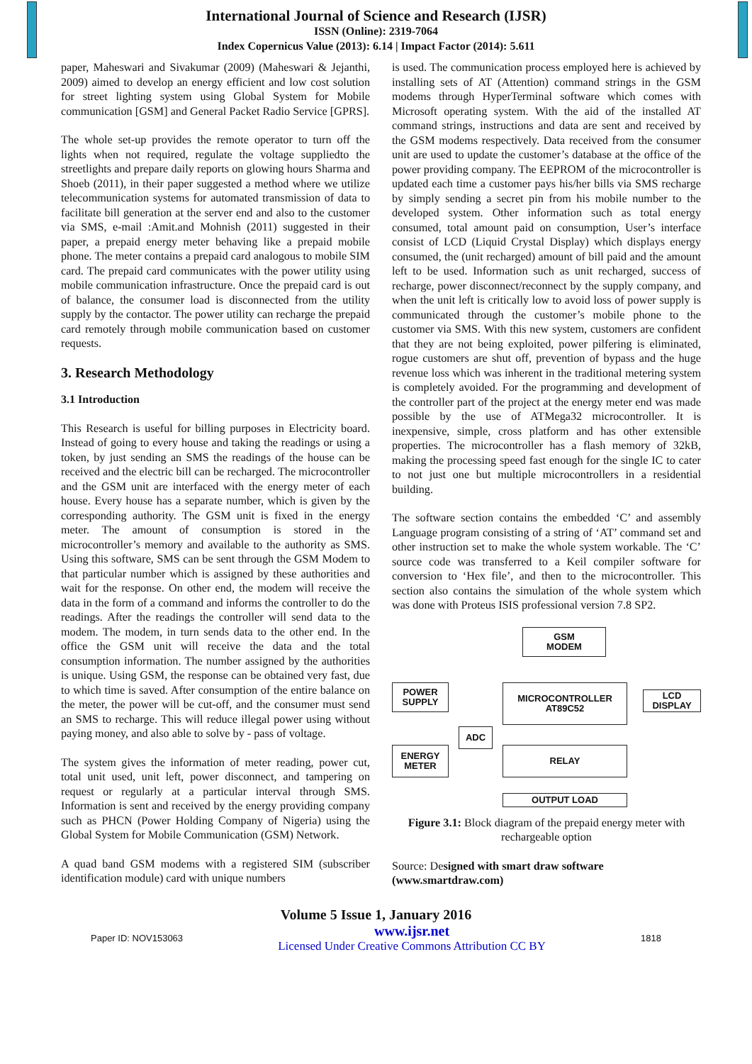International Journal of Science and Research (IJSR)
ISSN (Online): 2319-7064
Index Copernicus Value (2013): 6.14 | Impact Factor (2014): 5.611
paper, Maheswari and Sivakumar (2009) (Maheswari & Jejanthi, 2009) aimed to develop an energy efficient and low cost solution for street lighting system using Global System for Mobile communication [GSM] and General Packet Radio Service [GPRS].
The whole set-up provides the remote operator to turn off the lights when not required, regulate the voltage suppliedto the streetlights and prepare daily reports on glowing hours Sharma and Shoeb (2011), in their paper suggested a method where we utilize telecommunication systems for automated transmission of data to facilitate bill generation at the server end and also to the customer via SMS, e-mail :Amit.and Mohnish (2011) suggested in their paper, a prepaid energy meter behaving like a prepaid mobile phone. The meter contains a prepaid card analogous to mobile SIM card. The prepaid card communicates with the power utility using mobile communication infrastructure. Once the prepaid card is out of balance, the consumer load is disconnected from the utility supply by the contactor. The power utility can recharge the prepaid card remotely through mobile communication based on customer requests.
3. Research Methodology
3.1 Introduction
This Research is useful for billing purposes in Electricity board. Instead of going to every house and taking the readings or using a token, by just sending an SMS the readings of the house can be received and the electric bill can be recharged. The microcontroller and the GSM unit are interfaced with the energy meter of each house. Every house has a separate number, which is given by the corresponding authority. The GSM unit is fixed in the energy meter. The amount of consumption is stored in the microcontroller’s memory and available to the authority as SMS. Using this software, SMS can be sent through the GSM Modem to that particular number which is assigned by these authorities and wait for the response. On other end, the modem will receive the data in the form of a command and informs the controller to do the readings. After the readings the controller will send data to the modem. The modem, in turn sends data to the other end. In the office the GSM unit will receive the data and the total consumption information. The number assigned by the authorities is unique. Using GSM, the response can be obtained very fast, due to which time is saved. After consumption of the entire balance on the meter, the power will be cut-off, and the consumer must send an SMS to recharge. This will reduce illegal power using without paying money, and also able to solve by - pass of voltage.
The system gives the information of meter reading, power cut, total unit used, unit left, power disconnect, and tampering on request or regularly at a particular interval through SMS. Information is sent and received by the energy providing company such as PHCN (Power Holding Company of Nigeria) using the Global System for Mobile Communication (GSM) Network.
A quad band GSM modems with a registered SIM (subscriber identification module) card with unique numbers
is used. The communication process employed here is achieved by installing sets of AT (Attention) command strings in the GSM modems through HyperTerminal software which comes with Microsoft operating system. With the aid of the installed AT command strings, instructions and data are sent and received by the GSM modems respectively. Data received from the consumer unit are used to update the customer’s database at the office of the power providing company. The EEPROM of the microcontroller is updated each time a customer pays his/her bills via SMS recharge by simply sending a secret pin from his mobile number to the developed system. Other information such as total energy consumed, total amount paid on consumption, User’s interface consist of LCD (Liquid Crystal Display) which displays energy consumed, the (unit recharged) amount of bill paid and the amount left to be used. Information such as unit recharged, success of recharge, power disconnect/reconnect by the supply company, and when the unit left is critically low to avoid loss of power supply is communicated through the customer’s mobile phone to the customer via SMS. With this new system, customers are confident that they are not being exploited, power pilfering is eliminated, rogue customers are shut off, prevention of bypass and the huge revenue loss which was inherent in the traditional metering system is completely avoided. For the programming and development of the controller part of the project at the energy meter end was made possible by the use of ATMega32 microcontroller. It is inexpensive, simple, cross platform and has other extensible properties. The microcontroller has a flash memory of 32kB, making the processing speed fast enough for the single IC to cater to not just one but multiple microcontrollers in a residential building.
The software section contains the embedded ‘C’ and assembly Language program consisting of a string of ‘AT’ command set and other instruction set to make the whole system workable. The ‘C’ source code was transferred to a Keil compiler software for conversion to ‘Hex file’, and then to the microcontroller. This section also contains the simulation of the whole system which was done with Proteus ISIS professional version 7.8 SP2.
GSM
MODEM
POWER
SUPPLY
MICROCONTROLLER
AT89C52
LCD
DISPLAY
ADC
ENERGY
METER
RELAY
OUTPUT LOAD
Figure 3.1: Block diagram of the prepaid energy meter with rechargeable option
Source: Designed with smart draw software (www.smartdraw.com)
Volume 5 Issue 1, January 2016
Paper ID: NOV153063 www.ijsr.net
Licensed Under Creative Commons Attribution CC BY 1818